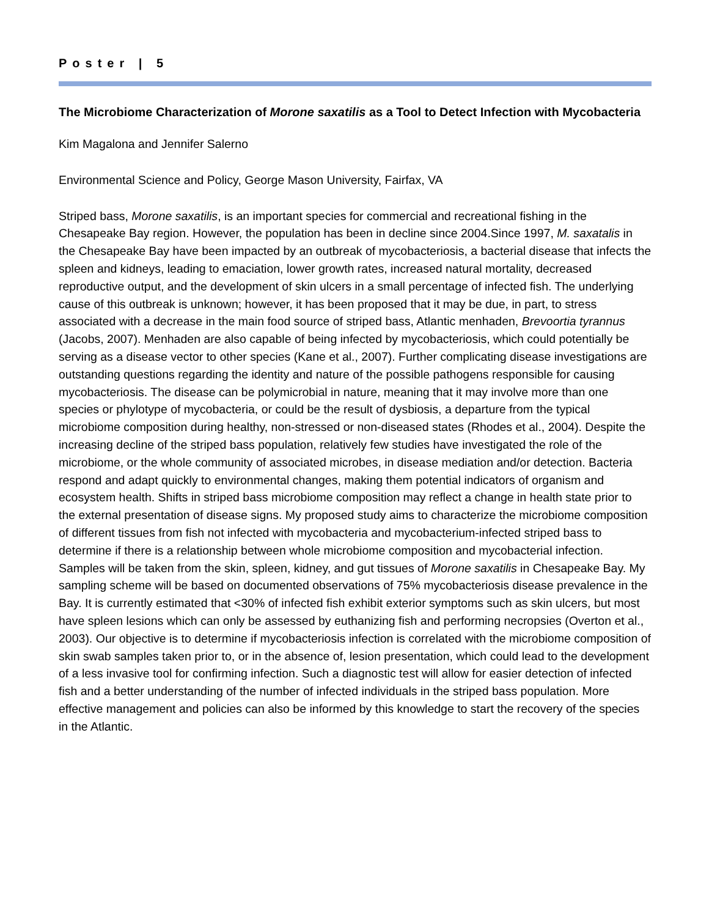Poster | 5
The Microbiome Characterization of Morone saxatilis as a Tool to Detect Infection with Mycobacteria
Kim Magalona and Jennifer Salerno
Environmental Science and Policy, George Mason University, Fairfax, VA
Striped bass, Morone saxatilis, is an important species for commercial and recreational fishing in the Chesapeake Bay region. However, the population has been in decline since 2004.Since 1997, M. saxatalis in the Chesapeake Bay have been impacted by an outbreak of mycobacteriosis, a bacterial disease that infects the spleen and kidneys, leading to emaciation, lower growth rates, increased natural mortality, decreased reproductive output, and the development of skin ulcers in a small percentage of infected fish. The underlying cause of this outbreak is unknown; however, it has been proposed that it may be due, in part, to stress associated with a decrease in the main food source of striped bass, Atlantic menhaden, Brevoortia tyrannus (Jacobs, 2007). Menhaden are also capable of being infected by mycobacteriosis, which could potentially be serving as a disease vector to other species (Kane et al., 2007). Further complicating disease investigations are outstanding questions regarding the identity and nature of the possible pathogens responsible for causing mycobacteriosis. The disease can be polymicrobial in nature, meaning that it may involve more than one species or phylotype of mycobacteria, or could be the result of dysbiosis, a departure from the typical microbiome composition during healthy, non-stressed or non-diseased states (Rhodes et al., 2004). Despite the increasing decline of the striped bass population, relatively few studies have investigated the role of the microbiome, or the whole community of associated microbes, in disease mediation and/or detection. Bacteria respond and adapt quickly to environmental changes, making them potential indicators of organism and ecosystem health. Shifts in striped bass microbiome composition may reflect a change in health state prior to the external presentation of disease signs. My proposed study aims to characterize the microbiome composition of different tissues from fish not infected with mycobacteria and mycobacterium-infected striped bass to determine if there is a relationship between whole microbiome composition and mycobacterial infection. Samples will be taken from the skin, spleen, kidney, and gut tissues of Morone saxatilis in Chesapeake Bay. My sampling scheme will be based on documented observations of 75% mycobacteriosis disease prevalence in the Bay. It is currently estimated that <30% of infected fish exhibit exterior symptoms such as skin ulcers, but most have spleen lesions which can only be assessed by euthanizing fish and performing necropsies (Overton et al., 2003). Our objective is to determine if mycobacteriosis infection is correlated with the microbiome composition of skin swab samples taken prior to, or in the absence of, lesion presentation, which could lead to the development of a less invasive tool for confirming infection. Such a diagnostic test will allow for easier detection of infected fish and a better understanding of the number of infected individuals in the striped bass population. More effective management and policies can also be informed by this knowledge to start the recovery of the species in the Atlantic.